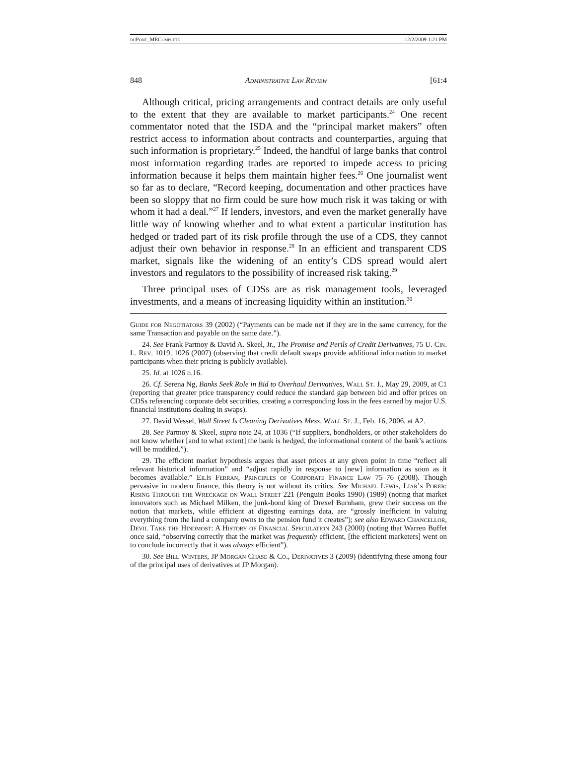duPont_MEComplete 12/2/2009 1:21 PM
848 Administrative Law Review [61:4
Although critical, pricing arrangements and contract details are only useful to the extent that they are available to market participants.<sup>24</sup> One recent commentator noted that the ISDA and the “principal market makers” often restrict access to information about contracts and counterparties, arguing that such information is proprietary.<sup>25</sup> Indeed, the handful of large banks that control most information regarding trades are reported to impede access to pricing information because it helps them maintain higher fees.<sup>26</sup> One journalist went so far as to declare, “Record keeping, documentation and other practices have been so sloppy that no firm could be sure how much risk it was taking or with whom it had a deal.”<sup>27</sup> If lenders, investors, and even the market generally have little way of knowing whether and to what extent a particular institution has hedged or traded part of its risk profile through the use of a CDS, they cannot adjust their own behavior in response.<sup>28</sup> In an efficient and transparent CDS market, signals like the widening of an entity’s CDS spread would alert investors and regulators to the possibility of increased risk taking.<sup>29</sup>
Three principal uses of CDSs are as risk management tools, leveraged investments, and a means of increasing liquidity within an institution.<sup>30</sup>
Guide for Negotiators 39 (2002) (“Payments can be made net if they are in the same currency, for the same Transaction and payable on the same date.”).
24. See Frank Partnoy & David A. Skeel, Jr., The Promise and Perils of Credit Derivatives, 75 U. Cin. L. Rev. 1019, 1026 (2007) (observing that credit default swaps provide additional information to market participants when their pricing is publicly available).
25. Id. at 1026 n.16.
26. Cf. Serena Ng, Banks Seek Role in Bid to Overhaul Derivatives, Wall St. J., May 29, 2009, at C1 (reporting that greater price transparency could reduce the standard gap between bid and offer prices on CDSs referencing corporate debt securities, creating a corresponding loss in the fees earned by major U.S. financial institutions dealing in swaps).
27. David Wessel, Wall Street Is Cleaning Derivatives Mess, Wall St. J., Feb. 16, 2006, at A2.
28. See Partnoy & Skeel, supra note 24, at 1036 (“If suppliers, bondholders, or other stakeholders do not know whether [and to what extent] the bank is hedged, the informational content of the bank’s actions will be muddied.”).
29. The efficient market hypothesis argues that asset prices at any given point in time “reflect all relevant historical information” and “adjust rapidly in response to [new] information as soon as it becomes available.” Eilís Ferran, Principles of Corporate Finance Law 75–76 (2008). Though pervasive in modern finance, this theory is not without its critics. See Michael Lewis, Liar’s Poker: Rising Through the Wreckage on Wall Street 221 (Penguin Books 1990) (1989) (noting that market innovators such as Michael Milken, the junk-bond king of Drexel Burnham, grew their success on the notion that markets, while efficient at digesting earnings data, are “grossly inefficient in valuing everything from the land a company owns to the pension fund it creates”); see also Edward Chancellor, Devil Take the Hindmost: A History of Financial Speculation 243 (2000) (noting that Warren Buffet once said, “observing correctly that the market was frequently efficient, [the efficient marketers] went on to conclude incorrectly that it was always efficient”).
30. See Bill Winters, JP Morgan Chase & Co., Derivatives 3 (2009) (identifying these among four of the principal uses of derivatives at JP Morgan).